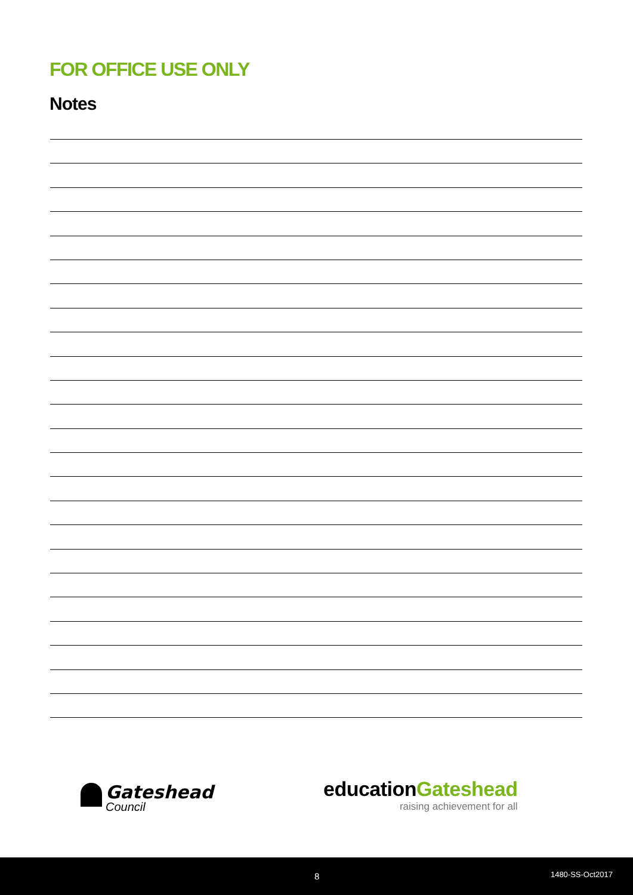FOR OFFICE USE ONLY
Notes
Gateshead
Council
educationGateshead
raising achievement for all
8 1480-SS-Oct2017